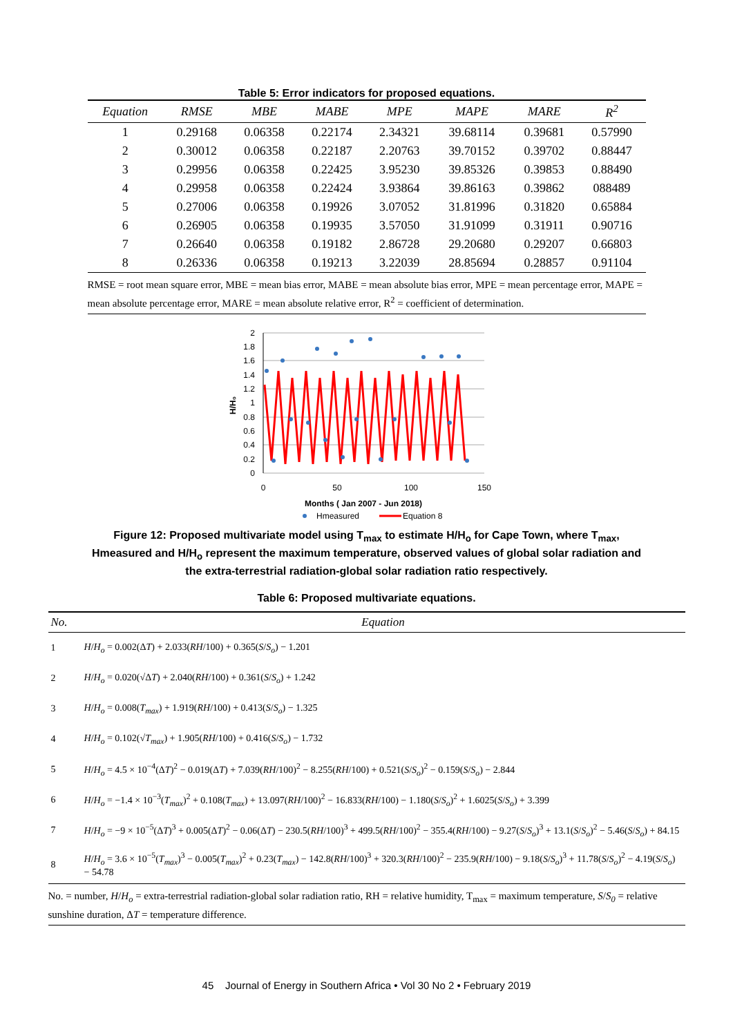Table 5: Error indicators for proposed equations.
| Equation | RMSE | MBE | MABE | MPE | MAPE | MARE | R<sup>2</sup> |
| --- | --- | --- | --- | --- | --- | --- | --- |
| 1 | 0.29168 | 0.06358 | 0.22174 | 2.34321 | 39.68114 | 0.39681 | 0.57990 |
| 2 | 0.30012 | 0.06358 | 0.22187 | 2.20763 | 39.70152 | 0.39702 | 0.88447 |
| 3 | 0.29956 | 0.06358 | 0.22425 | 3.95230 | 39.85326 | 0.39853 | 0.88490 |
| 4 | 0.29958 | 0.06358 | 0.22424 | 3.93864 | 39.86163 | 0.39862 | 088489 |
| 5 | 0.27006 | 0.06358 | 0.19926 | 3.07052 | 31.81996 | 0.31820 | 0.65884 |
| 6 | 0.26905 | 0.06358 | 0.19935 | 3.57050 | 31.91099 | 0.31911 | 0.90716 |
| 7 | 0.26640 | 0.06358 | 0.19182 | 2.86728 | 29.20680 | 0.29207 | 0.66803 |
| 8 | 0.26336 | 0.06358 | 0.19213 | 3.22039 | 28.85694 | 0.28857 | 0.91104 |
RMSE = root mean square error, MBE = mean bias error, MABE = mean absolute bias error, MPE = mean percentage error, MAPE = mean absolute percentage error, MARE = mean absolute relative error, R<sup>2</sup> = coefficient of determination.
2
1.8
1.6
1.4
1.2
1
0.8
0.6
0.4
0.2
0
0
50
100
150
H/H₀
Months ( Jan 2007 - Jun 2018)
Hmeasured
Equation 8
Figure 12: Proposed multivariate model using T<sub>max</sub> to estimate H/H<sub>o</sub> for Cape Town, where T<sub>max</sub>, Hmeasured and H/H<sub>o</sub> represent the maximum temperature, observed values of global solar radiation and the extra-terrestrial radiation-global solar radiation ratio respectively.
Table 6: Proposed multivariate equations.
| No. | Equation |
| --- | --- |
| 1 | H / H<sub>o</sub> = 0.002(Δ T ) + 2.033( RH /100) + 0.365( S / S<sub>o</sub> ) − 1.201 |
| 2 | H / H<sub>o</sub> = 0.020(√Δ T ) + 2.040( RH /100) + 0.361( S / S<sub>o</sub> ) + 1.242 |
| 3 | H / H<sub>o</sub> = 0.008( T<sub>max</sub> ) + 1.919( RH /100) + 0.413( S / S<sub>o</sub> ) − 1.325 |
| 4 | H / H<sub>o</sub> = 0.102(√ T<sub>max</sub> ) + 1.905( RH /100) + 0.416( S / S<sub>o</sub> ) − 1.732 |
| 5 | H / H<sub>o</sub> = 4.5 × 10<sup>−4</sup>(Δ T )<sup>2</sup> − 0.019(Δ T ) + 7.039( RH /100)<sup>2</sup> − 8.255( RH /100) + 0.521( S / S<sub>o</sub> )<sup>2</sup> − 0.159( S / S<sub>o</sub> ) − 2.844 |
| 6 | H / H<sub>o</sub> = −1.4 × 10<sup>−3</sup>( T<sub>max</sub> )<sup>2</sup> + 0.108( T<sub>max</sub> ) + 13.097( RH /100)<sup>2</sup> − 16.833( RH /100) − 1.180( S / S<sub>o</sub> )<sup>2</sup> + 1.6025( S / S<sub>o</sub> ) + 3.399 |
| 7 | H / H<sub>o</sub> = −9 × 10<sup>−5</sup>(Δ T )<sup>3</sup> + 0.005(Δ T )<sup>2</sup> − 0.06(Δ T ) − 230.5( RH /100)<sup>3</sup> + 499.5( RH /100)<sup>2</sup> − 355.4( RH /100) − 9.27( S / S<sub>o</sub> )<sup>3</sup> + 13.1( S / S<sub>o</sub> )<sup>2</sup> − 5.46( S / S<sub>o</sub> ) + 84.15 |
| 8 | H / H<sub>o</sub> = 3.6 × 10<sup>−5</sup>( T<sub>max</sub> )<sup>3</sup> − 0.005( T<sub>max</sub> )<sup>2</sup> + 0.23( T<sub>max</sub> ) − 142.8( RH /100)<sup>3</sup> + 320.3( RH /100)<sup>2</sup> − 235.9( RH /100) − 9.18( S / S<sub>o</sub> )<sup>3</sup> + 11.78( S / S<sub>o</sub> )<sup>2</sup> − 4.19( S / S<sub>o</sub> ) − 54.78 |
No. = number, H/H<sub>o</sub> = extra-terrestrial radiation-global solar radiation ratio, RH = relative humidity, T<sub>max</sub> = maximum temperature, S/S<sub>0</sub> = relative sunshine duration, ΔT = temperature difference.
45 Journal of Energy in Southern Africa • Vol 30 No 2 • February 2019